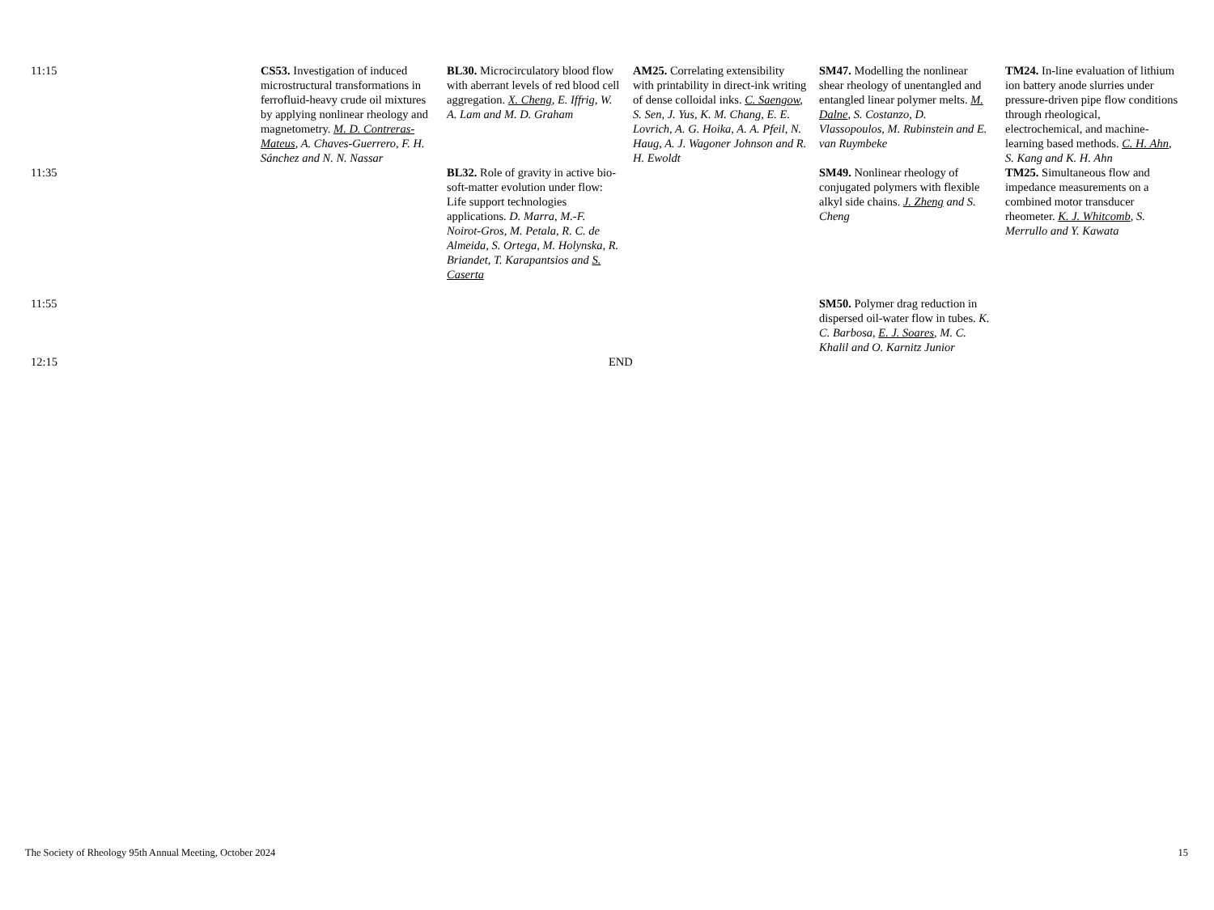| 11:15 | CS53. Investigation of induced microstructural transformations in ferrofluid-heavy crude oil mixtures by applying nonlinear rheology and magnetometry. M. D. Contreras-Mateus , A. Chaves-Guerrero, F. H. Sánchez and N. N. Nassar | BL30. Microcirculatory blood flow with aberrant levels of red blood cell aggregation. X. Cheng , E. Iffrig, W. A. Lam and M. D. Graham | AM25. Correlating extensibility with printability in direct-ink writing of dense colloidal inks. C. Saengow , S. Sen, J. Yus, K. M. Chang, E. E. Lovrich, A. G. Hoika, A. A. Pfeil, N. Haug, A. J. Wagoner Johnson and R. H. Ewoldt | SM47. Modelling the nonlinear shear rheology of unentangled and entangled linear polymer melts. M. Dalne , S. Costanzo, D. Vlassopoulos, M. Rubinstein and E. van Ruymbeke | TM24. In-line evaluation of lithium ion battery anode slurries under pressure-driven pipe flow conditions through rheological, electrochemical, and machine-learning based methods. C. H. Ahn , S. Kang and K. H. Ahn |
| 11:35 | | BL32. Role of gravity in active bio-soft-matter evolution under flow: Life support technologies applications. D. Marra, M.-F. Noirot-Gros, M. Petala, R. C. de Almeida, S. Ortega, M. Holynska, R. Briandet, T. Karapantsios and S. Caserta | | SM49. Nonlinear rheology of conjugated polymers with flexible alkyl side chains. J. Zheng and S. Cheng | TM25. Simultaneous flow and impedance measurements on a combined motor transducer rheometer. K. J. Whitcomb , S. Merrullo and Y. Kawata |
| 11:55 | | | | SM50. Polymer drag reduction in dispersed oil-water flow in tubes. K. C. Barbosa, E. J. Soares , M. C. Khalil and O. Karnitz Junior | |
| 12:15 | END | | | | |
The Society of Rheology 95th Annual Meeting, October 2024 15